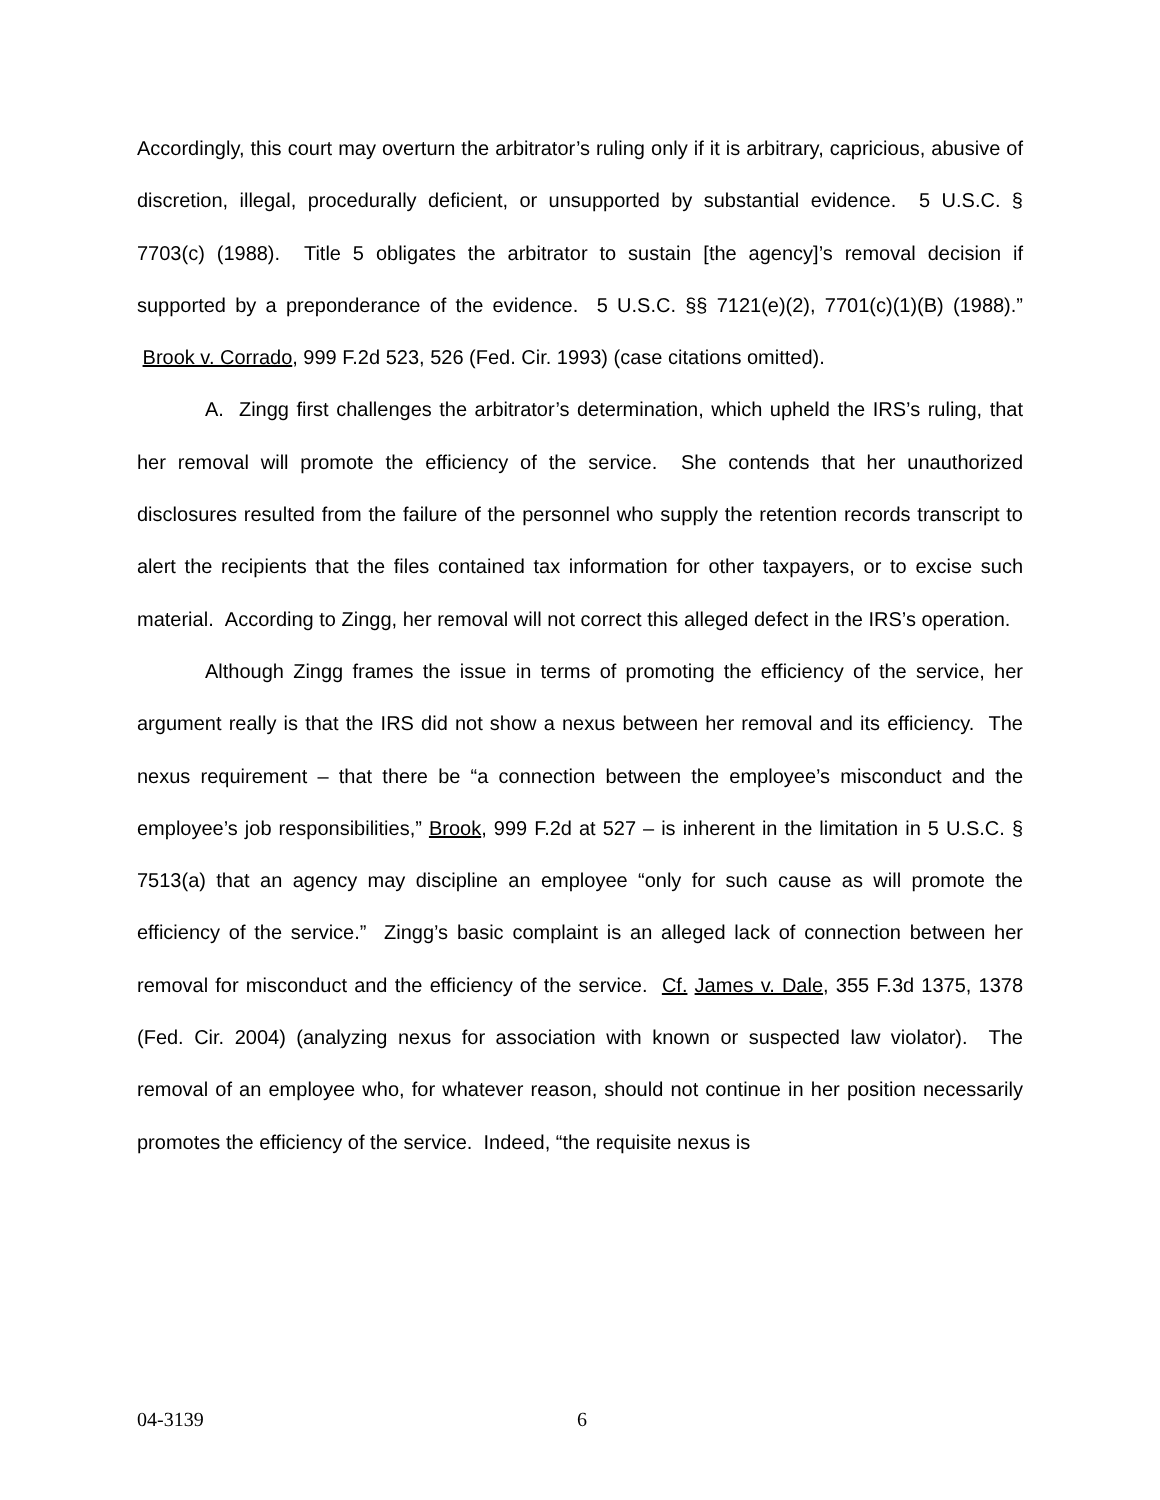Accordingly, this court may overturn the arbitrator’s ruling only if it is arbitrary, capricious, abusive of discretion, illegal, procedurally deficient, or unsupported by substantial evidence. 5 U.S.C. § 7703(c) (1988). Title 5 obligates the arbitrator to sustain [the agency]’s removal decision if supported by a preponderance of the evidence. 5 U.S.C. §§ 7121(e)(2), 7701(c)(1)(B) (1988).” Brook v. Corrado, 999 F.2d 523, 526 (Fed. Cir. 1993) (case citations omitted).
A. Zingg first challenges the arbitrator’s determination, which upheld the IRS’s ruling, that her removal will promote the efficiency of the service. She contends that her unauthorized disclosures resulted from the failure of the personnel who supply the retention records transcript to alert the recipients that the files contained tax information for other taxpayers, or to excise such material. According to Zingg, her removal will not correct this alleged defect in the IRS’s operation.
Although Zingg frames the issue in terms of promoting the efficiency of the service, her argument really is that the IRS did not show a nexus between her removal and its efficiency. The nexus requirement – that there be “a connection between the employee’s misconduct and the employee’s job responsibilities,” Brook, 999 F.2d at 527 – is inherent in the limitation in 5 U.S.C. § 7513(a) that an agency may discipline an employee “only for such cause as will promote the efficiency of the service.” Zingg’s basic complaint is an alleged lack of connection between her removal for misconduct and the efficiency of the service. Cf. James v. Dale, 355 F.3d 1375, 1378 (Fed. Cir. 2004) (analyzing nexus for association with known or suspected law violator). The removal of an employee who, for whatever reason, should not continue in her position necessarily promotes the efficiency of the service. Indeed, “the requisite nexus is
04-3139 6